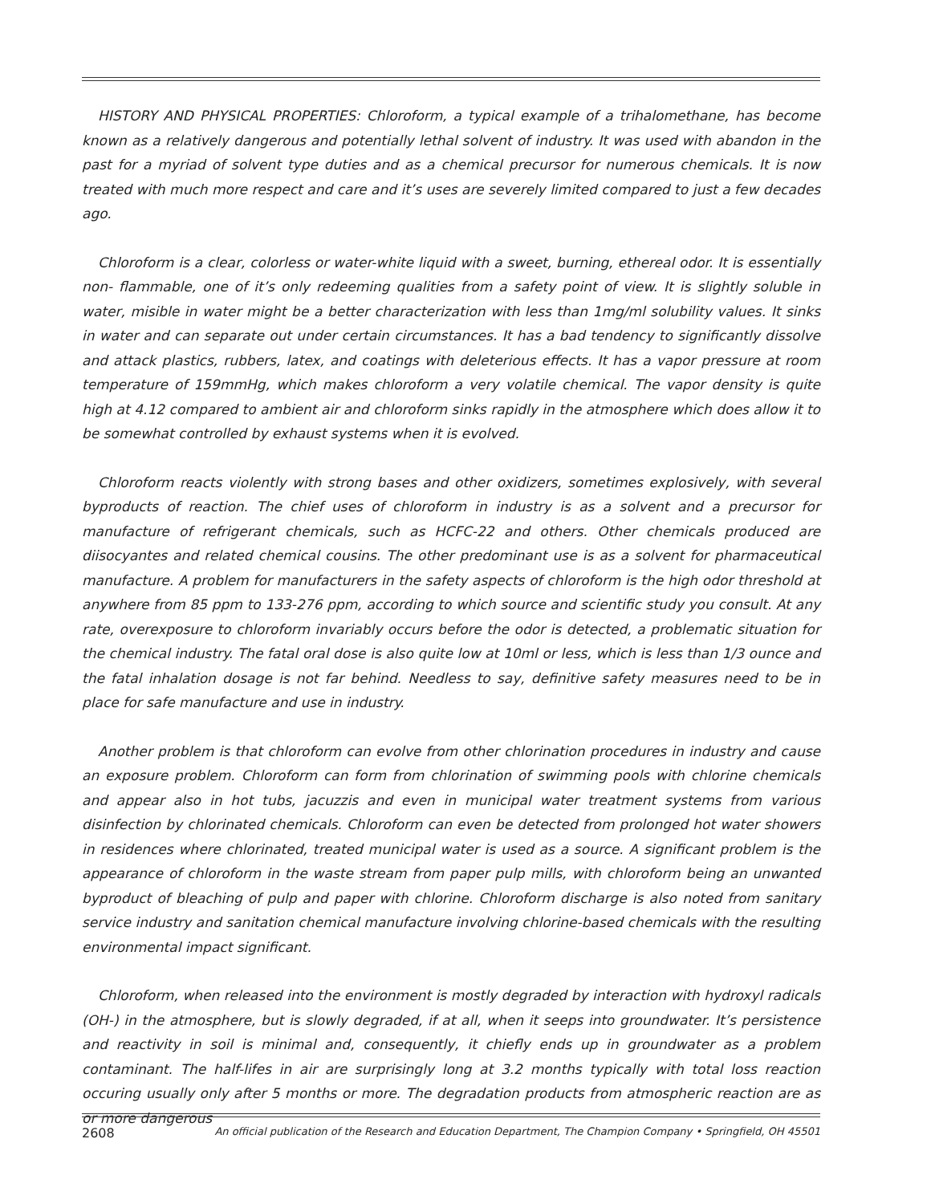HISTORY AND PHYSICAL PROPERTIES: Chloroform, a typical example of a trihalomethane, has become known as a relatively dangerous and potentially lethal solvent of industry. It was used with abandon in the past for a myriad of solvent type duties and as a chemical precursor for numerous chemicals. It is now treated with much more respect and care and it’s uses are severely limited compared to just a few decades ago.
Chloroform is a clear, colorless or water-white liquid with a sweet, burning, ethereal odor. It is essentially non- flammable, one of it’s only redeeming qualities from a safety point of view. It is slightly soluble in water, misible in water might be a better characterization with less than 1mg/ml solubility values. It sinks in water and can separate out under certain circumstances. It has a bad tendency to significantly dissolve and attack plastics, rubbers, latex, and coatings with deleterious effects. It has a vapor pressure at room temperature of 159mmHg, which makes chloroform a very volatile chemical. The vapor density is quite high at 4.12 compared to ambient air and chloroform sinks rapidly in the atmosphere which does allow it to be somewhat controlled by exhaust systems when it is evolved.
Chloroform reacts violently with strong bases and other oxidizers, sometimes explosively, with several byproducts of reaction. The chief uses of chloroform in industry is as a solvent and a precursor for manufacture of refrigerant chemicals, such as HCFC-22 and others. Other chemicals produced are diisocyantes and related chemical cousins. The other predominant use is as a solvent for pharmaceutical manufacture. A problem for manufacturers in the safety aspects of chloroform is the high odor threshold at anywhere from 85 ppm to 133-276 ppm, according to which source and scientific study you consult. At any rate, overexposure to chloroform invariably occurs before the odor is detected, a problematic situation for the chemical industry. The fatal oral dose is also quite low at 10ml or less, which is less than 1/3 ounce and the fatal inhalation dosage is not far behind. Needless to say, definitive safety measures need to be in place for safe manufacture and use in industry.
Another problem is that chloroform can evolve from other chlorination procedures in industry and cause an exposure problem. Chloroform can form from chlorination of swimming pools with chlorine chemicals and appear also in hot tubs, jacuzzis and even in municipal water treatment systems from various disinfection by chlorinated chemicals. Chloroform can even be detected from prolonged hot water showers in residences where chlorinated, treated municipal water is used as a source. A significant problem is the appearance of chloroform in the waste stream from paper pulp mills, with chloroform being an unwanted byproduct of bleaching of pulp and paper with chlorine. Chloroform discharge is also noted from sanitary service industry and sanitation chemical manufacture involving chlorine-based chemicals with the resulting environmental impact significant.
Chloroform, when released into the environment is mostly degraded by interaction with hydroxyl radicals (OH-) in the atmosphere, but is slowly degraded, if at all, when it seeps into groundwater. It’s persistence and reactivity in soil is minimal and, consequently, it chiefly ends up in groundwater as a problem contaminant. The half-lifes in air are surprisingly long at 3.2 months typically with total loss reaction occuring usually only after 5 months or more. The degradation products from atmospheric reaction are as or more dangerous
2608 An official publication of the Research and Education Department, The Champion Company • Springfield, OH 45501